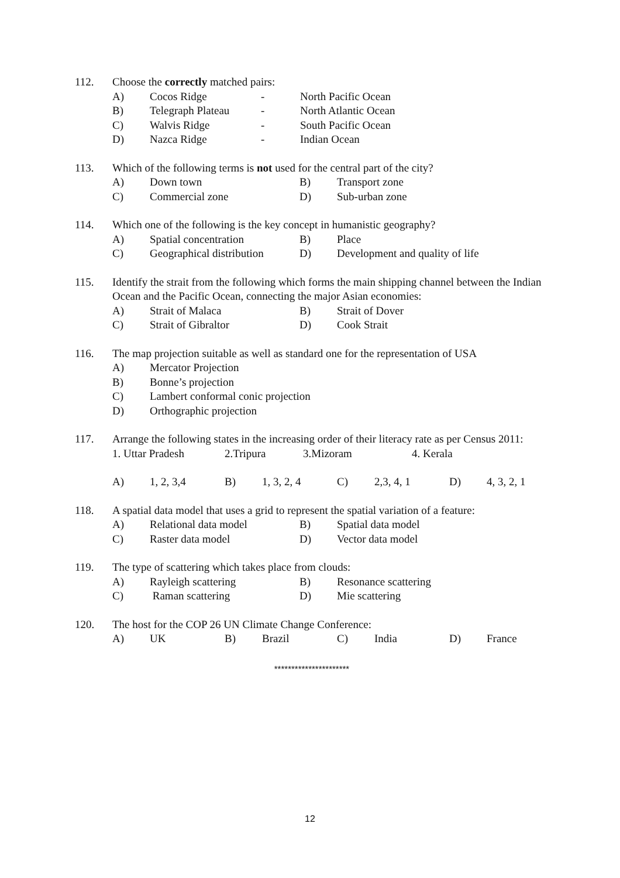112. Choose the correctly matched pairs:
A) Cocos Ridge - North Pacific Ocean
B) Telegraph Plateau - North Atlantic Ocean
C) Walvis Ridge - South Pacific Ocean
D) Nazca Ridge - Indian Ocean
113. Which of the following terms is not used for the central part of the city?
A) Down town B) Transport zone
C) Commercial zone D) Sub-urban zone
114. Which one of the following is the key concept in humanistic geography?
A) Spatial concentration B) Place
C) Geographical distribution D) Development and quality of life
115. Identify the strait from the following which forms the main shipping channel between the Indian Ocean and the Pacific Ocean, connecting the major Asian economies:
A) Strait of Malaca B) Strait of Dover
C) Strait of Gibraltor D) Cook Strait
116. The map projection suitable as well as standard one for the representation of USA
A) Mercator Projection
B) Bonne’s projection
C) Lambert conformal conic projection
D) Orthographic projection
117. Arrange the following states in the increasing order of their literacy rate as per Census 2011:
1. Uttar Pradesh 2.Tripura 3.Mizoram 4. Kerala
A) 1, 2, 3,4 B) 1, 3, 2, 4 C) 2,3, 4, 1 D) 4, 3, 2, 1
118. A spatial data model that uses a grid to represent the spatial variation of a feature:
A) Relational data model B) Spatial data model
C) Raster data model D) Vector data model
119. The type of scattering which takes place from clouds:
A) Rayleigh scattering B) Resonance scattering
C) Raman scattering D) Mie scattering
120. The host for the COP 26 UN Climate Change Conference:
A) UK B) Brazil C) India D) France
**********************
12